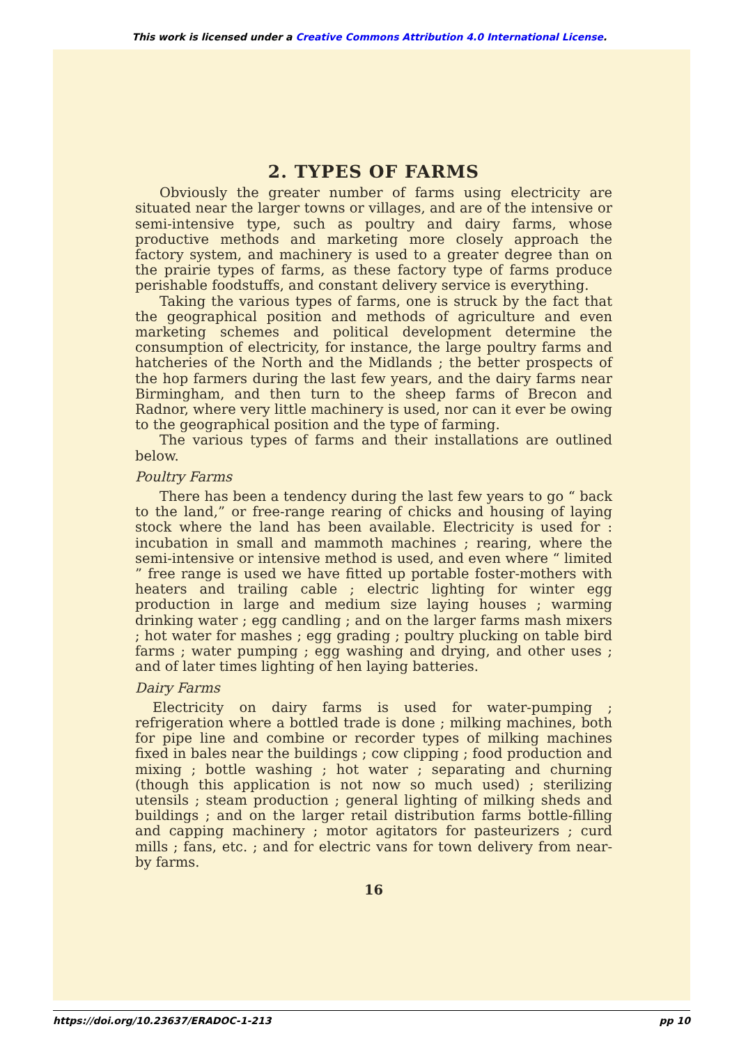This work is licensed under a Creative Commons Attribution 4.0 International License.
2. TYPES OF FARMS
Obviously the greater number of farms using electricity are situated near the larger towns or villages, and are of the intensive or semi-intensive type, such as poultry and dairy farms, whose productive methods and marketing more closely approach the factory system, and machinery is used to a greater degree than on the prairie types of farms, as these factory type of farms produce perishable foodstuffs, and constant delivery service is everything.
Taking the various types of farms, one is struck by the fact that the geographical position and methods of agriculture and even marketing schemes and political development determine the consumption of electricity, for instance, the large poultry farms and hatcheries of the North and the Midlands ; the better prospects of the hop farmers during the last few years, and the dairy farms near Birmingham, and then turn to the sheep farms of Brecon and Radnor, where very little machinery is used, nor can it ever be owing to the geographical position and the type of farming.
The various types of farms and their installations are outlined below.
Poultry Farms
There has been a tendency during the last few years to go “ back to the land,” or free-range rearing of chicks and housing of laying stock where the land has been available. Electricity is used for : incubation in small and mammoth machines ; rearing, where the semi-intensive or intensive method is used, and even where “ limited ” free range is used we have fitted up portable foster-mothers with heaters and trailing cable ; electric lighting for winter egg production in large and medium size laying houses ; warming drinking water ; egg candling ; and on the larger farms mash mixers ; hot water for mashes ; egg grading ; poultry plucking on table bird farms ; water pumping ; egg washing and drying, and other uses ; and of later times lighting of hen laying batteries.
Dairy Farms
Electricity on dairy farms is used for water-pumping ; refrigeration where a bottled trade is done ; milking machines, both for pipe line and combine or recorder types of milking machines fixed in bales near the buildings ; cow clipping ; food production and mixing ; bottle washing ; hot water ; separating and churning (though this application is not now so much used) ; sterilizing utensils ; steam production ; general lighting of milking sheds and buildings ; and on the larger retail distribution farms bottle-filling and capping machinery ; motor agitators for pasteurizers ; curd mills ; fans, etc. ; and for electric vans for town delivery from near-by farms.
16
https://doi.org/10.23637/ERADOC-1-213 pp 10